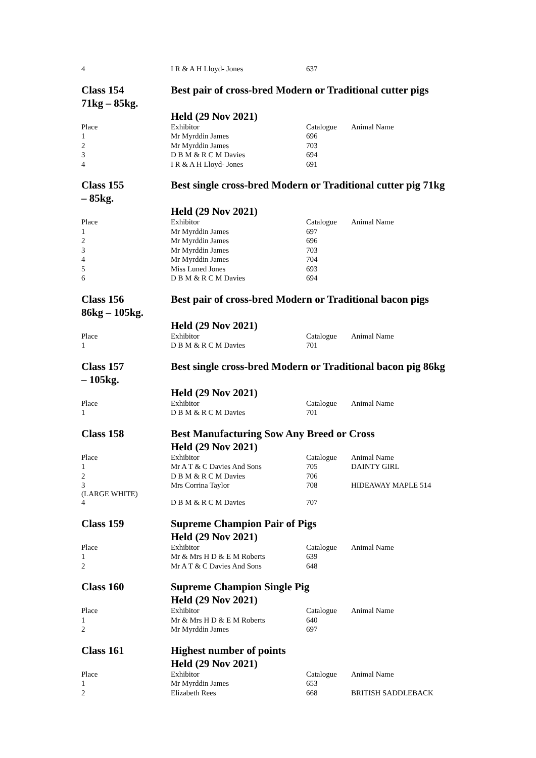| 4 | I R & A H Lloyd- Jones | 637 | |
Class 154
71kg – 85kg.
Best pair of cross-bred Modern or Traditional cutter pigs
Held (29 Nov 2021)
| Place | Exhibitor | Catalogue | Animal Name |
| --- | --- | --- | --- |
| 1 | Mr Myrddin James | 696 | |
| 2 | Mr Myrddin James | 703 | |
| 3 | D B M & R C M Davies | 694 | |
| 4 | I R & A H Lloyd- Jones | 691 | |
Class 155
– 85kg.
Best single cross-bred Modern or Traditional cutter pig 71kg
Held (29 Nov 2021)
| Place | Exhibitor | Catalogue | Animal Name |
| --- | --- | --- | --- |
| 1 | Mr Myrddin James | 697 | |
| 2 | Mr Myrddin James | 696 | |
| 3 | Mr Myrddin James | 703 | |
| 4 | Mr Myrddin James | 704 | |
| 5 | Miss Luned Jones | 693 | |
| 6 | D B M & R C M Davies | 694 | |
Class 156
86kg – 105kg.
Best pair of cross-bred Modern or Traditional bacon pigs
Held (29 Nov 2021)
| Place | Exhibitor | Catalogue | Animal Name |
| --- | --- | --- | --- |
| 1 | D B M & R C M Davies | 701 | |
Class 157
– 105kg.
Best single cross-bred Modern or Traditional bacon pig 86kg
Held (29 Nov 2021)
| Place | Exhibitor | Catalogue | Animal Name |
| --- | --- | --- | --- |
| 1 | D B M & R C M Davies | 701 | |
Class 158 Best Manufacturing Sow Any Breed or Cross
Held (29 Nov 2021)
| Place | Exhibitor | Catalogue | Animal Name |
| --- | --- | --- | --- |
| 1 | Mr A T & C Davies And Sons | 705 | DAINTY GIRL |
| 2 | D B M & R C M Davies | 706 | |
| 3 (LARGE WHITE) | Mrs Corrina Taylor | 708 | HIDEAWAY MAPLE 514 |
| 4 | D B M & R C M Davies | 707 | |
Class 159 Supreme Champion Pair of Pigs
Held (29 Nov 2021)
| Place | Exhibitor | Catalogue | Animal Name |
| --- | --- | --- | --- |
| 1 | Mr & Mrs H D & E M Roberts | 639 | |
| 2 | Mr A T & C Davies And Sons | 648 | |
Class 160 Supreme Champion Single Pig
Held (29 Nov 2021)
| Place | Exhibitor | Catalogue | Animal Name |
| --- | --- | --- | --- |
| 1 | Mr & Mrs H D & E M Roberts | 640 | |
| 2 | Mr Myrddin James | 697 | |
Class 161 Highest number of points
Held (29 Nov 2021)
| Place | Exhibitor | Catalogue | Animal Name |
| --- | --- | --- | --- |
| 1 | Mr Myrddin James | 653 | |
| 2 | Elizabeth Rees | 668 | BRITISH SADDLEBACK |